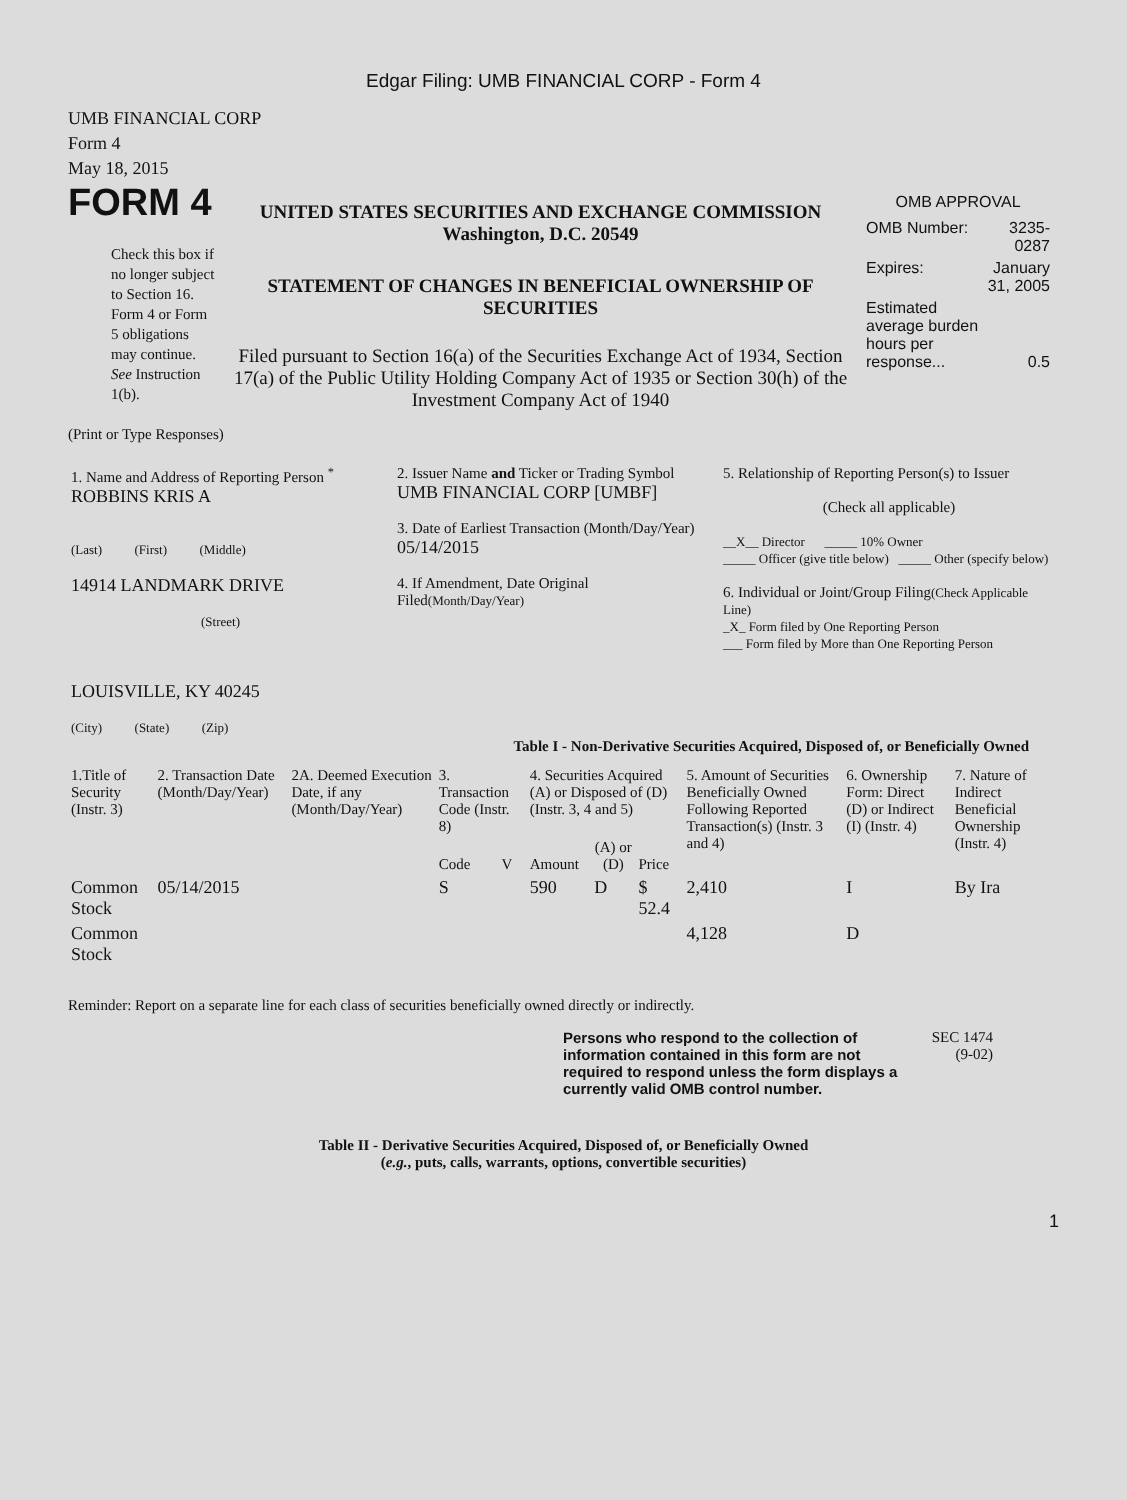Edgar Filing: UMB FINANCIAL CORP - Form 4
UMB FINANCIAL CORP
Form 4
May 18, 2015
FORM 4
Check this box if no longer subject to Section 16. Form 4 or Form 5 obligations may continue. See Instruction 1(b).
UNITED STATES SECURITIES AND EXCHANGE COMMISSION
Washington, D.C. 20549
STATEMENT OF CHANGES IN BENEFICIAL OWNERSHIP OF SECURITIES
Filed pursuant to Section 16(a) of the Securities Exchange Act of 1934, Section 17(a) of the Public Utility Holding Company Act of 1935 or Section 30(h) of the Investment Company Act of 1940
OMB APPROVAL
| OMB Number: | 3235-0287 |
| Expires: | January 31, 2005 |
| Estimated average burden hours per response... | 0.5 |
(Print or Type Responses)
| 1. Name and Address of Reporting Person <sup>*</sup> ROBBINS KRIS A (Last) (First) (Middle) 14914 LANDMARK DRIVE (Street) LOUISVILLE, KY 40245 (City) (State) (Zip) | 2. Issuer Name and Ticker or Trading Symbol UMB FINANCIAL CORP [UMBF] 3. Date of Earliest Transaction (Month/Day/Year) 05/14/2015 4. If Amendment, Date Original Filed (Month/Day/Year) | 5. Relationship of Reporting Person(s) to Issuer (Check all applicable) __X__ Director _____ 10% Owner _____ Officer (give title below) _____ Other (specify below) 6. Individual or Joint/Group Filing (Check Applicable Line) _X_ Form filed by One Reporting Person ___ Form filed by More than One Reporting Person |
Table I - Non-Derivative Securities Acquired, Disposed of, or Beneficially Owned
| 1.Title of Security (Instr. 3) | 2. Transaction Date (Month/Day/Year) | 2A. Deemed Execution Date, if any (Month/Day/Year) | 3. Transaction Code (Instr. 8) | | 4. Securities Acquired (A) or Disposed of (D) (Instr. 3, 4 and 5) | | | 5. Amount of Securities Beneficially Owned Following Reported Transaction(s) (Instr. 3 and 4) | 6. Ownership Form: Direct (D) or Indirect (I) (Instr. 4) | 7. Nature of Indirect Beneficial Ownership (Instr. 4) |
| --- | --- | --- | --- | --- | --- | --- | --- | --- | --- | --- |
| | | | Code | V | Amount | (A) or (D) | Price | | | |
| Common Stock | 05/14/2015 | | S | | 590 | D | $ 52.4 | 2,410 | I | By Ira |
| Common Stock | | | | | | | | 4,128 | D | |
Reminder: Report on a separate line for each class of securities beneficially owned directly or indirectly.
Persons who respond to the collection of information contained in this form are not required to respond unless the form displays a currently valid OMB control number.
SEC 1474
(9-02)
Table II - Derivative Securities Acquired, Disposed of, or Beneficially Owned
(e.g., puts, calls, warrants, options, convertible securities)
1